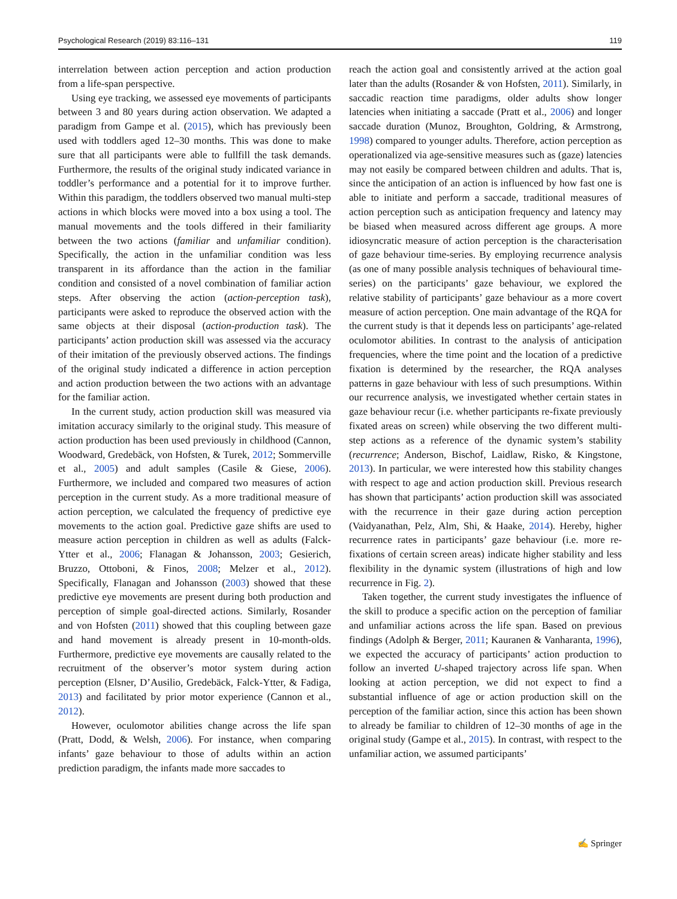Psychological Research (2019) 83:116–131 119
interrelation between action perception and action production from a life-span perspective.
Using eye tracking, we assessed eye movements of participants between 3 and 80 years during action observation. We adapted a paradigm from Gampe et al. (2015), which has previously been used with toddlers aged 12–30 months. This was done to make sure that all participants were able to fullfill the task demands. Furthermore, the results of the original study indicated variance in toddler’s performance and a potential for it to improve further. Within this paradigm, the toddlers observed two manual multi-step actions in which blocks were moved into a box using a tool. The manual movements and the tools differed in their familiarity between the two actions (familiar and unfamiliar condition). Specifically, the action in the unfamiliar condition was less transparent in its affordance than the action in the familiar condition and consisted of a novel combination of familiar action steps. After observing the action (action-perception task), participants were asked to reproduce the observed action with the same objects at their disposal (action-production task). The participants’ action production skill was assessed via the accuracy of their imitation of the previously observed actions. The findings of the original study indicated a difference in action perception and action production between the two actions with an advantage for the familiar action.
In the current study, action production skill was measured via imitation accuracy similarly to the original study. This measure of action production has been used previously in childhood (Cannon, Woodward, Gredebäck, von Hofsten, & Turek, 2012; Sommerville et al., 2005) and adult samples (Casile & Giese, 2006). Furthermore, we included and compared two measures of action perception in the current study. As a more traditional measure of action perception, we calculated the frequency of predictive eye movements to the action goal. Predictive gaze shifts are used to measure action perception in children as well as adults (Falck-Ytter et al., 2006; Flanagan & Johansson, 2003; Gesierich, Bruzzo, Ottoboni, & Finos, 2008; Melzer et al., 2012). Specifically, Flanagan and Johansson (2003) showed that these predictive eye movements are present during both production and perception of simple goal-directed actions. Similarly, Rosander and von Hofsten (2011) showed that this coupling between gaze and hand movement is already present in 10-month-olds. Furthermore, predictive eye movements are causally related to the recruitment of the observer’s motor system during action perception (Elsner, D’Ausilio, Gredebäck, Falck-Ytter, & Fadiga, 2013) and facilitated by prior motor experience (Cannon et al., 2012).
However, oculomotor abilities change across the life span (Pratt, Dodd, & Welsh, 2006). For instance, when comparing infants’ gaze behaviour to those of adults within an action prediction paradigm, the infants made more saccades to
reach the action goal and consistently arrived at the action goal later than the adults (Rosander & von Hofsten, 2011). Similarly, in saccadic reaction time paradigms, older adults show longer latencies when initiating a saccade (Pratt et al., 2006) and longer saccade duration (Munoz, Broughton, Goldring, & Armstrong, 1998) compared to younger adults. Therefore, action perception as operationalized via age-sensitive measures such as (gaze) latencies may not easily be compared between children and adults. That is, since the anticipation of an action is influenced by how fast one is able to initiate and perform a saccade, traditional measures of action perception such as anticipation frequency and latency may be biased when measured across different age groups. A more idiosyncratic measure of action perception is the characterisation of gaze behaviour time-series. By employing recurrence analysis (as one of many possible analysis techniques of behavioural time-series) on the participants’ gaze behaviour, we explored the relative stability of participants’ gaze behaviour as a more covert measure of action perception. One main advantage of the RQA for the current study is that it depends less on participants’ age-related oculomotor abilities. In contrast to the analysis of anticipation frequencies, where the time point and the location of a predictive fixation is determined by the researcher, the RQA analyses patterns in gaze behaviour with less of such presumptions. Within our recurrence analysis, we investigated whether certain states in gaze behaviour recur (i.e. whether participants re-fixate previously fixated areas on screen) while observing the two different multi-step actions as a reference of the dynamic system’s stability (recurrence; Anderson, Bischof, Laidlaw, Risko, & Kingstone, 2013). In particular, we were interested how this stability changes with respect to age and action production skill. Previous research has shown that participants’ action production skill was associated with the recurrence in their gaze during action perception (Vaidyanathan, Pelz, Alm, Shi, & Haake, 2014). Hereby, higher recurrence rates in participants’ gaze behaviour (i.e. more re-fixations of certain screen areas) indicate higher stability and less flexibility in the dynamic system (illustrations of high and low recurrence in Fig. 2).
Taken together, the current study investigates the influence of the skill to produce a specific action on the perception of familiar and unfamiliar actions across the life span. Based on previous findings (Adolph & Berger, 2011; Kauranen & Vanharanta, 1996), we expected the accuracy of participants’ action production to follow an inverted U-shaped trajectory across life span. When looking at action perception, we did not expect to find a substantial influence of age or action production skill on the perception of the familiar action, since this action has been shown to already be familiar to children of 12–30 months of age in the original study (Gampe et al., 2015). In contrast, with respect to the unfamiliar action, we assumed participants’
✍ Springer